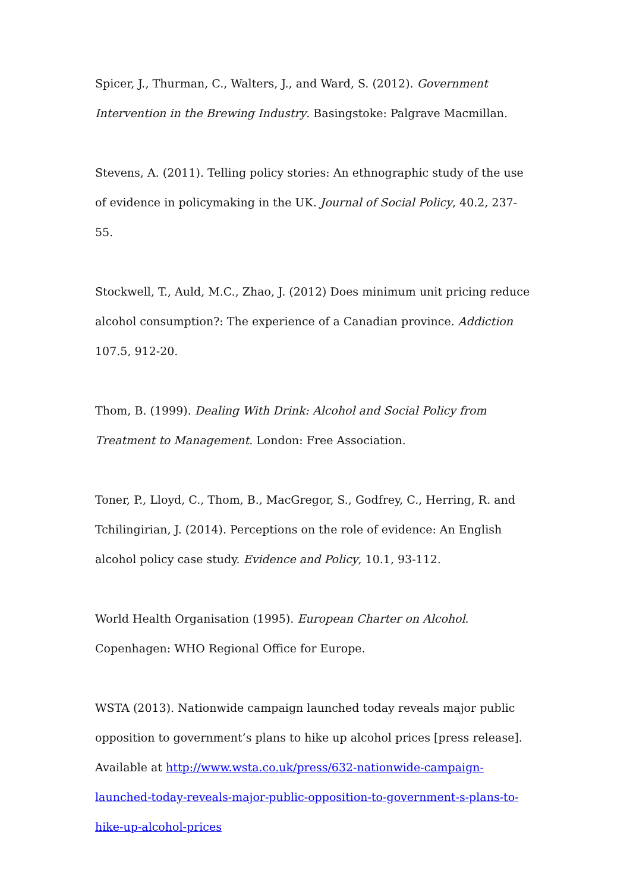Spicer, J., Thurman, C., Walters, J., and Ward, S. (2012). Government Intervention in the Brewing Industry. Basingstoke: Palgrave Macmillan.
Stevens, A. (2011). Telling policy stories: An ethnographic study of the use of evidence in policymaking in the UK. Journal of Social Policy, 40.2, 237-55.
Stockwell, T., Auld, M.C., Zhao, J. (2012) Does minimum unit pricing reduce alcohol consumption?: The experience of a Canadian province. Addiction 107.5, 912-20.
Thom, B. (1999). Dealing With Drink: Alcohol and Social Policy from Treatment to Management. London: Free Association.
Toner, P., Lloyd, C., Thom, B., MacGregor, S., Godfrey, C., Herring, R. and Tchilingirian, J. (2014). Perceptions on the role of evidence: An English alcohol policy case study. Evidence and Policy, 10.1, 93-112.
World Health Organisation (1995). European Charter on Alcohol. Copenhagen: WHO Regional Office for Europe.
WSTA (2013). Nationwide campaign launched today reveals major public opposition to government’s plans to hike up alcohol prices [press release]. Available at http://www.wsta.co.uk/press/632-nationwide-campaign-launched-today-reveals-major-public-opposition-to-government-s-plans-to-hike-up-alcohol-prices